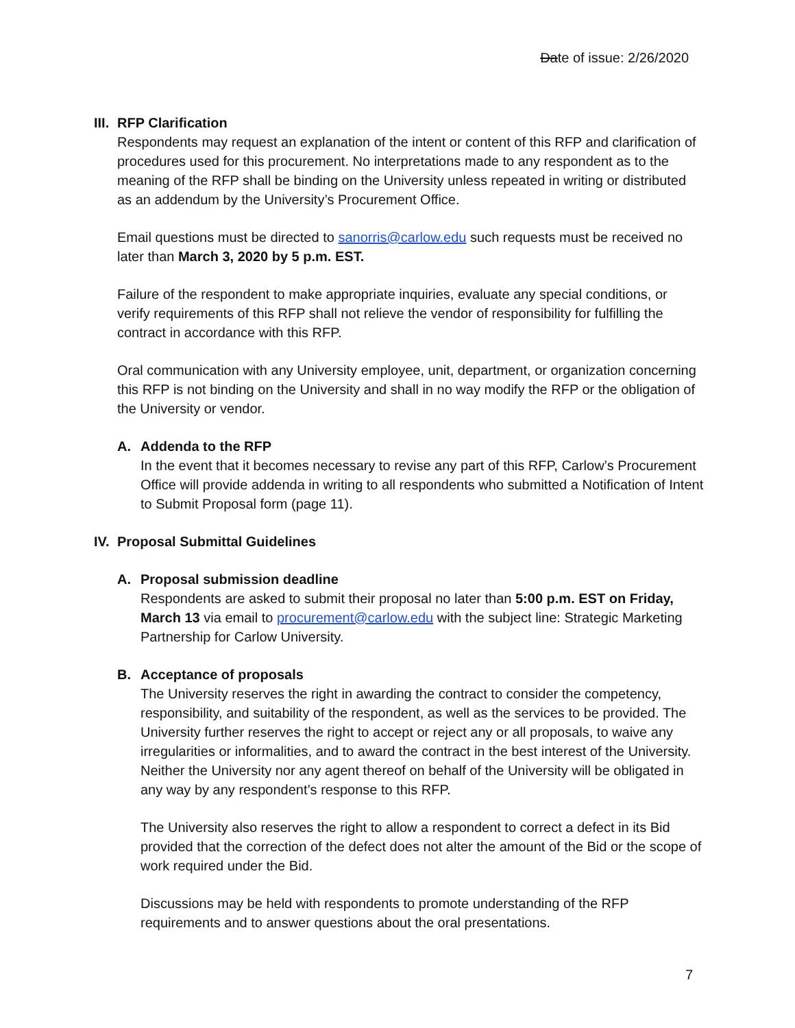Date of issue: 2/26/2020
III. RFP Clarification
Respondents may request an explanation of the intent or content of this RFP and clarification of procedures used for this procurement. No interpretations made to any respondent as to the meaning of the RFP shall be binding on the University unless repeated in writing or distributed as an addendum by the University’s Procurement Office.
Email questions must be directed to sanorris@carlow.edu such requests must be received no later than March 3, 2020 by 5 p.m. EST.
Failure of the respondent to make appropriate inquiries, evaluate any special conditions, or verify requirements of this RFP shall not relieve the vendor of responsibility for fulfilling the contract in accordance with this RFP.
Oral communication with any University employee, unit, department, or organization concerning this RFP is not binding on the University and shall in no way modify the RFP or the obligation of the University or vendor.
A. Addenda to the RFP
In the event that it becomes necessary to revise any part of this RFP, Carlow’s Procurement Office will provide addenda in writing to all respondents who submitted a Notification of Intent to Submit Proposal form (page 11).
IV. Proposal Submittal Guidelines
A. Proposal submission deadline
Respondents are asked to submit their proposal no later than 5:00 p.m. EST on Friday, March 13 via email to procurement@carlow.edu with the subject line: Strategic Marketing Partnership for Carlow University.
B. Acceptance of proposals
The University reserves the right in awarding the contract to consider the competency, responsibility, and suitability of the respondent, as well as the services to be provided. The University further reserves the right to accept or reject any or all proposals, to waive any irregularities or informalities, and to award the contract in the best interest of the University. Neither the University nor any agent thereof on behalf of the University will be obligated in any way by any respondent’s response to this RFP.
The University also reserves the right to allow a respondent to correct a defect in its Bid provided that the correction of the defect does not alter the amount of the Bid or the scope of work required under the Bid.
Discussions may be held with respondents to promote understanding of the RFP requirements and to answer questions about the oral presentations.
7